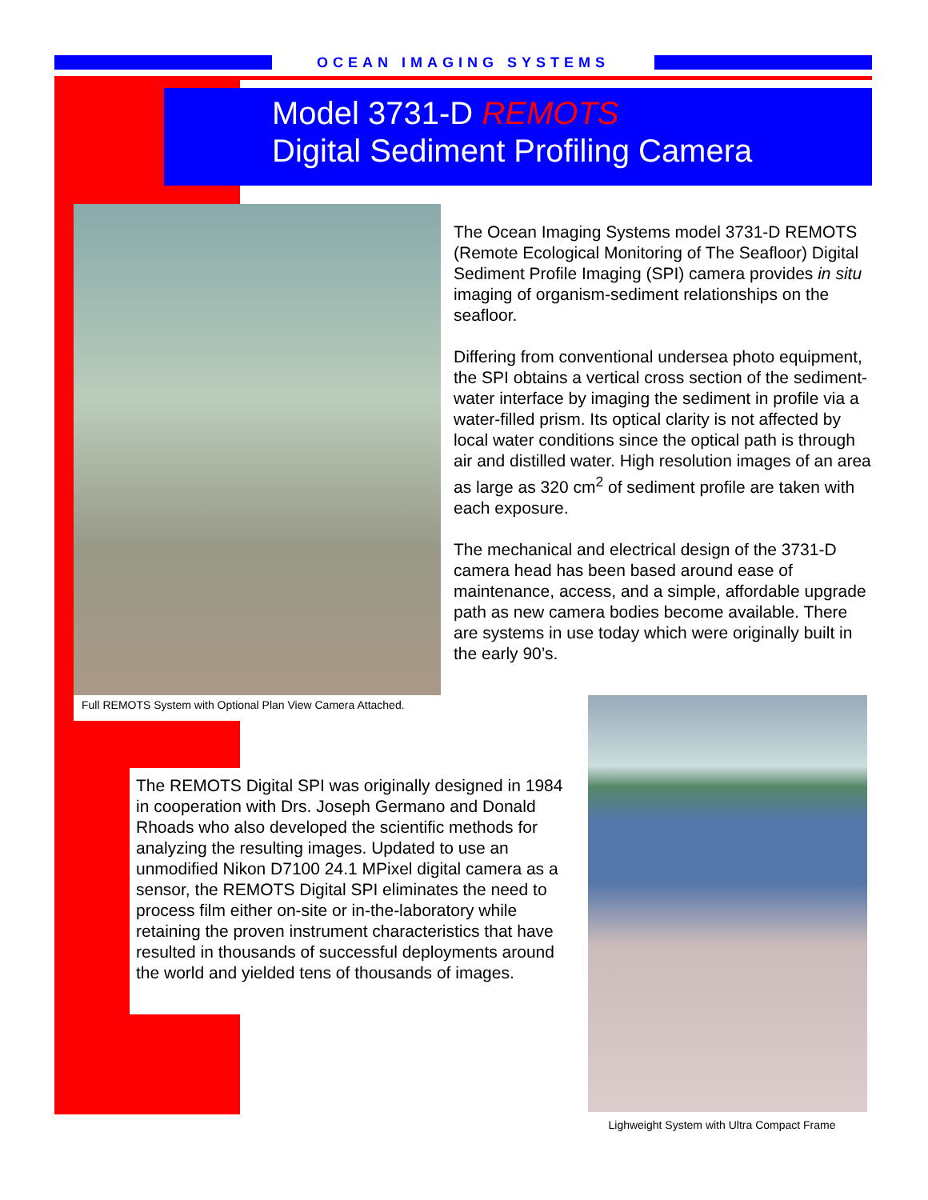OCEAN IMAGING SYSTEMS
Model 3731-D REMOTS
Digital Sediment Profiling Camera
Full REMOTS System with Optional Plan View Camera Attached.
The Ocean Imaging Systems model 3731-D REMOTS (Remote Ecological Monitoring of The Seafloor) Digital Sediment Profile Imaging (SPI) camera provides in situ imaging of organism-sediment relationships on the seafloor.
Differing from conventional undersea photo equipment, the SPI obtains a vertical cross section of the sediment-water interface by imaging the sediment in profile via a water-filled prism. Its optical clarity is not affected by local water conditions since the optical path is through air and distilled water. High resolution images of an area as large as 320 cm<sup>2</sup> of sediment profile are taken with each exposure.
The mechanical and electrical design of the 3731-D camera head has been based around ease of maintenance, access, and a simple, affordable upgrade path as new camera bodies become available. There are systems in use today which were originally built in the early 90’s.
The REMOTS Digital SPI was originally designed in 1984 in cooperation with Drs. Joseph Germano and Donald Rhoads who also developed the scientific methods for analyzing the resulting images. Updated to use an unmodified Nikon D7100 24.1 MPixel digital camera as a sensor, the REMOTS Digital SPI eliminates the need to process film either on-site or in-the-laboratory while retaining the proven instrument characteristics that have resulted in thousands of successful deployments around the world and yielded tens of thousands of images.
Lighweight System with Ultra Compact Frame